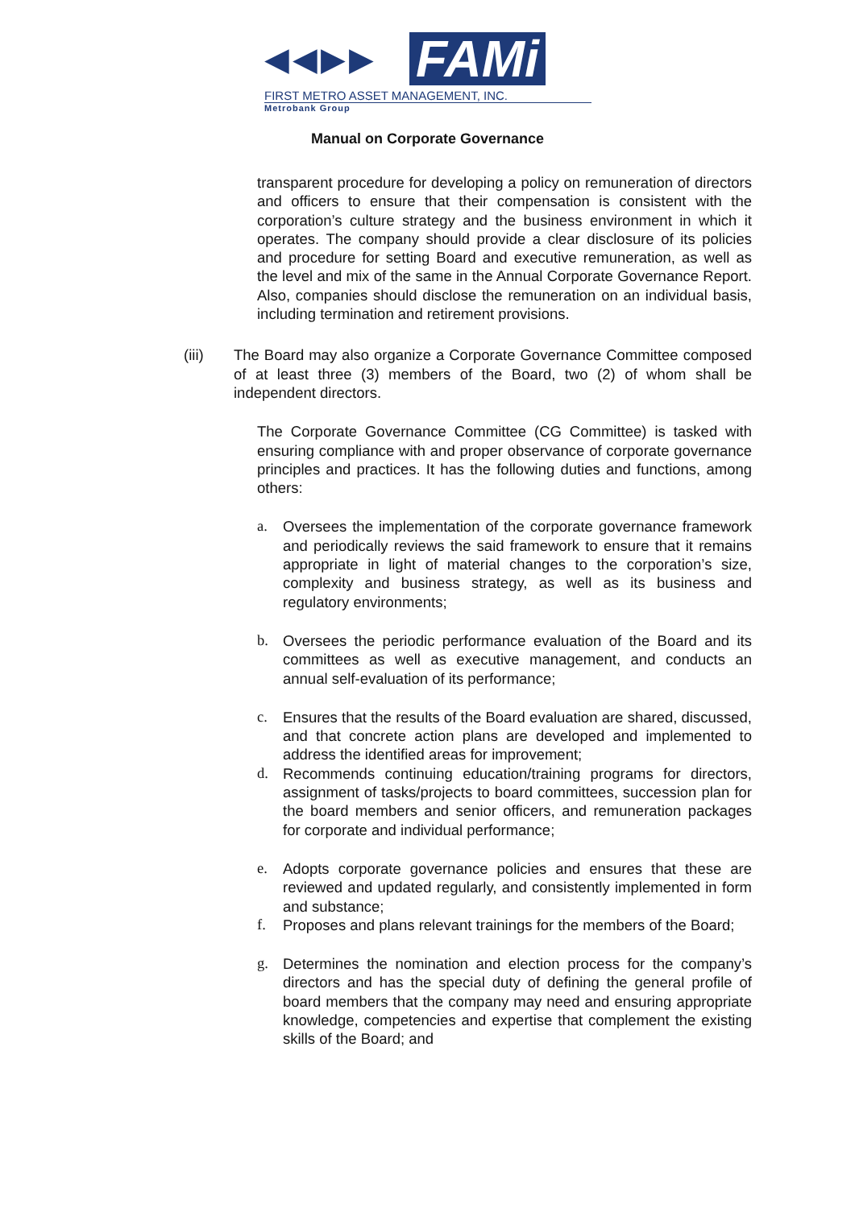◀◀▶▶ FAMi
FIRST METRO ASSET MANAGEMENT, INC.
Metrobank Group
Manual on Corporate Governance
transparent procedure for developing a policy on remuneration of directors and officers to ensure that their compensation is consistent with the corporation’s culture strategy and the business environment in which it operates. The company should provide a clear disclosure of its policies and procedure for setting Board and executive remuneration, as well as the level and mix of the same in the Annual Corporate Governance Report. Also, companies should disclose the remuneration on an individual basis, including termination and retirement provisions.
(iii) The Board may also organize a Corporate Governance Committee composed of at least three (3) members of the Board, two (2) of whom shall be independent directors.
The Corporate Governance Committee (CG Committee) is tasked with ensuring compliance with and proper observance of corporate governance principles and practices. It has the following duties and functions, among others:
a. Oversees the implementation of the corporate governance framework and periodically reviews the said framework to ensure that it remains appropriate in light of material changes to the corporation’s size, complexity and business strategy, as well as its business and regulatory environments;
b. Oversees the periodic performance evaluation of the Board and its committees as well as executive management, and conducts an annual self-evaluation of its performance;
c. Ensures that the results of the Board evaluation are shared, discussed, and that concrete action plans are developed and implemented to address the identified areas for improvement;
d. Recommends continuing education/training programs for directors, assignment of tasks/projects to board committees, succession plan for the board members and senior officers, and remuneration packages for corporate and individual performance;
e. Adopts corporate governance policies and ensures that these are reviewed and updated regularly, and consistently implemented in form and substance;
f. Proposes and plans relevant trainings for the members of the Board;
g. Determines the nomination and election process for the company’s directors and has the special duty of defining the general profile of board members that the company may need and ensuring appropriate knowledge, competencies and expertise that complement the existing skills of the Board; and